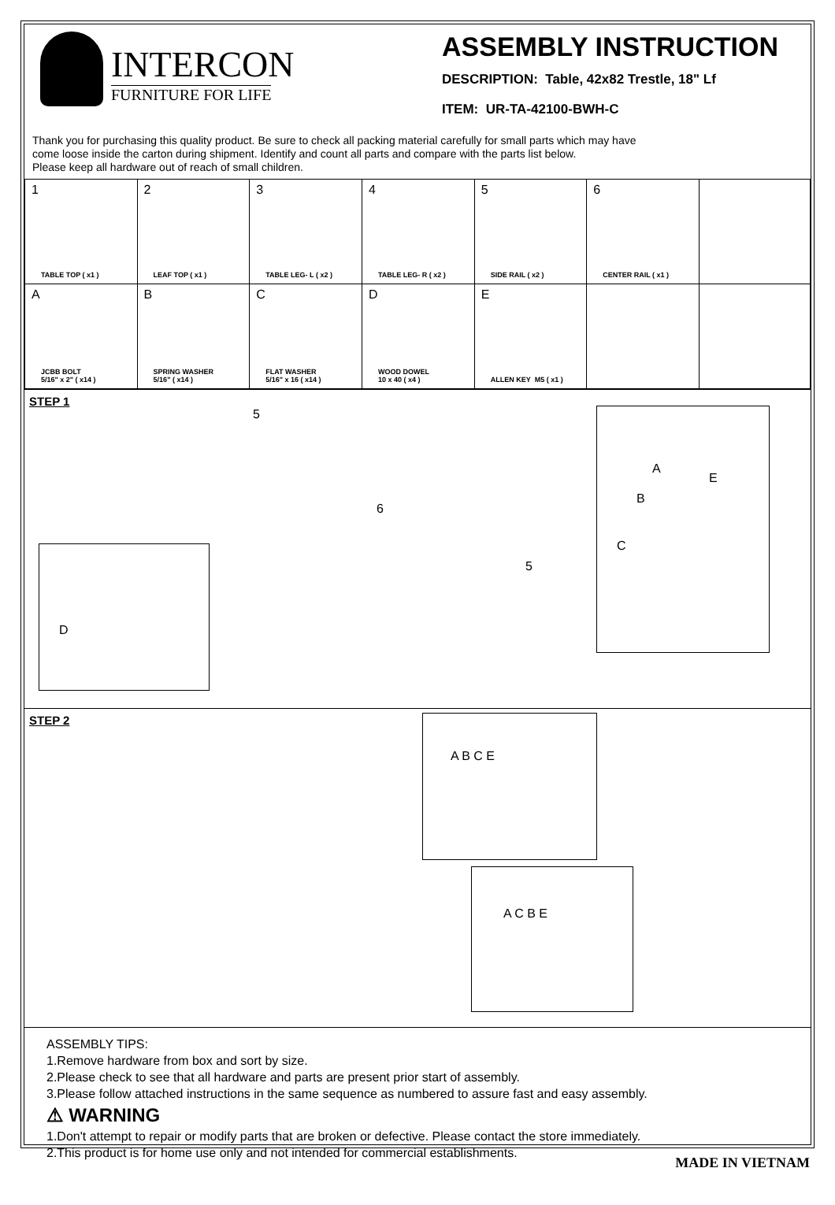INTERCON
FURNITURE FOR LIFE
ASSEMBLY INSTRUCTION
DESCRIPTION: Table, 42x82 Trestle, 18" Lf
ITEM: UR-TA-42100-BWH-C
Thank you for purchasing this quality product. Be sure to check all packing material carefully for small parts which may have
come loose inside the carton during shipment. Identify and count all parts and compare with the parts list below.
Please keep all hardware out of reach of small children.
| 1 TABLE TOP ( x1 ) | 2 LEAF TOP ( x1 ) | 3 TABLE LEG- L ( x2 ) | 4 TABLE LEG- R ( x2 ) | 5 SIDE RAIL ( x2 ) | 6 CENTER RAIL ( x1 ) | |
| A JCBB BOLT 5/16" x 2" ( x14 ) | B SPRING WASHER 5/16" ( x14 ) | C FLAT WASHER 5/16" x 16 ( x14 ) | D WOOD DOWEL 10 x 40 ( x4 ) | E ALLEN KEY M5 ( x1 ) | | |
STEP 1
D
A
E
B
C
5
6
5
STEP 2
A B C E
A C B E
ASSEMBLY TIPS:
1.Remove hardware from box and sort by size.
2.Please check to see that all hardware and parts are present prior start of assembly.
3.Please follow attached instructions in the same sequence as numbered to assure fast and easy assembly.
⚠ WARNING
1.Don't attempt to repair or modify parts that are broken or defective. Please contact the store immediately.
2.This product is for home use only and not intended for commercial establishments.
MADE IN VIETNAM